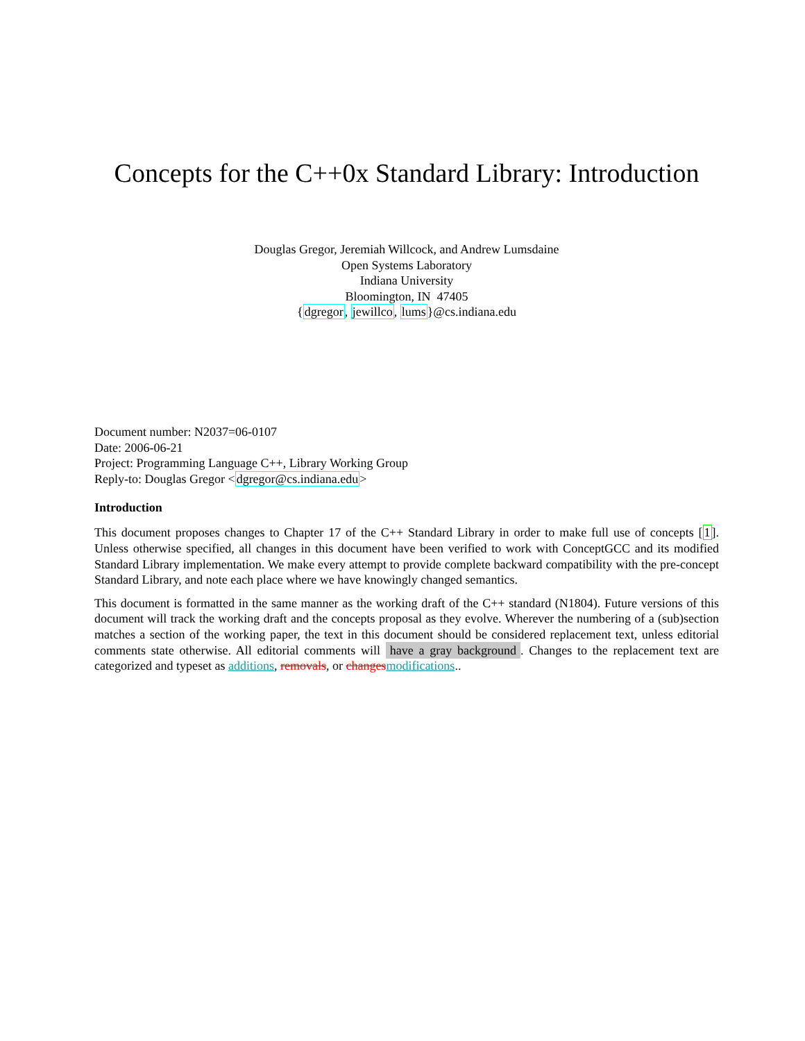Concepts for the C++0x Standard Library: Introduction
Douglas Gregor, Jeremiah Willcock, and Andrew Lumsdaine
Open Systems Laboratory
Indiana University
Bloomington, IN 47405
{dgregor, jewillco, lums}@cs.indiana.edu
Document number: N2037=06-0107
Date: 2006-06-21
Project: Programming Language C++, Library Working Group
Reply-to: Douglas Gregor <dgregor@cs.indiana.edu>
Introduction
This document proposes changes to Chapter 17 of the C++ Standard Library in order to make full use of concepts [1]. Unless otherwise specified, all changes in this document have been verified to work with ConceptGCC and its modified Standard Library implementation. We make every attempt to provide complete backward compatibility with the pre-concept Standard Library, and note each place where we have knowingly changed semantics.
This document is formatted in the same manner as the working draft of the C++ standard (N1804). Future versions of this document will track the working draft and the concepts proposal as they evolve. Wherever the numbering of a (sub)section matches a section of the working paper, the text in this document should be considered replacement text, unless editorial comments state otherwise. All editorial comments will have a gray background. Changes to the replacement text are categorized and typeset as additions, removals, or changes modifications..